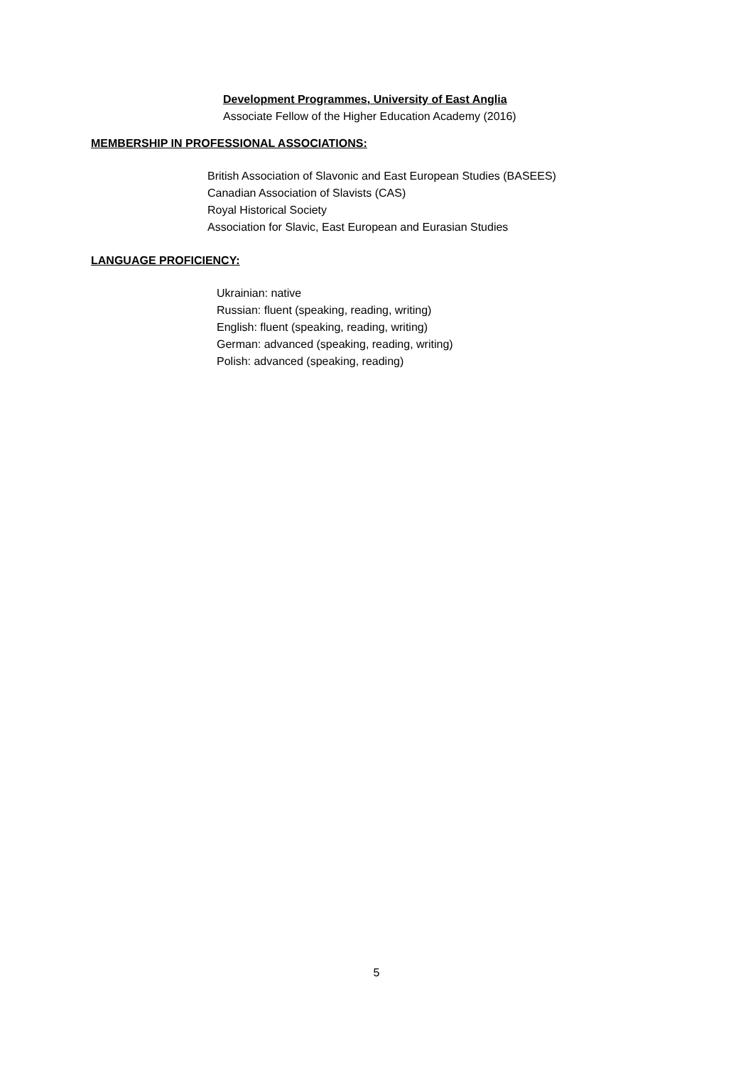Development Programmes, University of East Anglia
Associate Fellow of the Higher Education Academy (2016)
MEMBERSHIP IN PROFESSIONAL ASSOCIATIONS:
British Association of Slavonic and East European Studies (BASEES)
Canadian Association of Slavists (CAS)
Royal Historical Society
Association for Slavic, East European and Eurasian Studies
LANGUAGE PROFICIENCY:
Ukrainian: native
Russian: fluent (speaking, reading, writing)
English: fluent (speaking, reading, writing)
German: advanced (speaking, reading, writing)
Polish: advanced (speaking, reading)
5